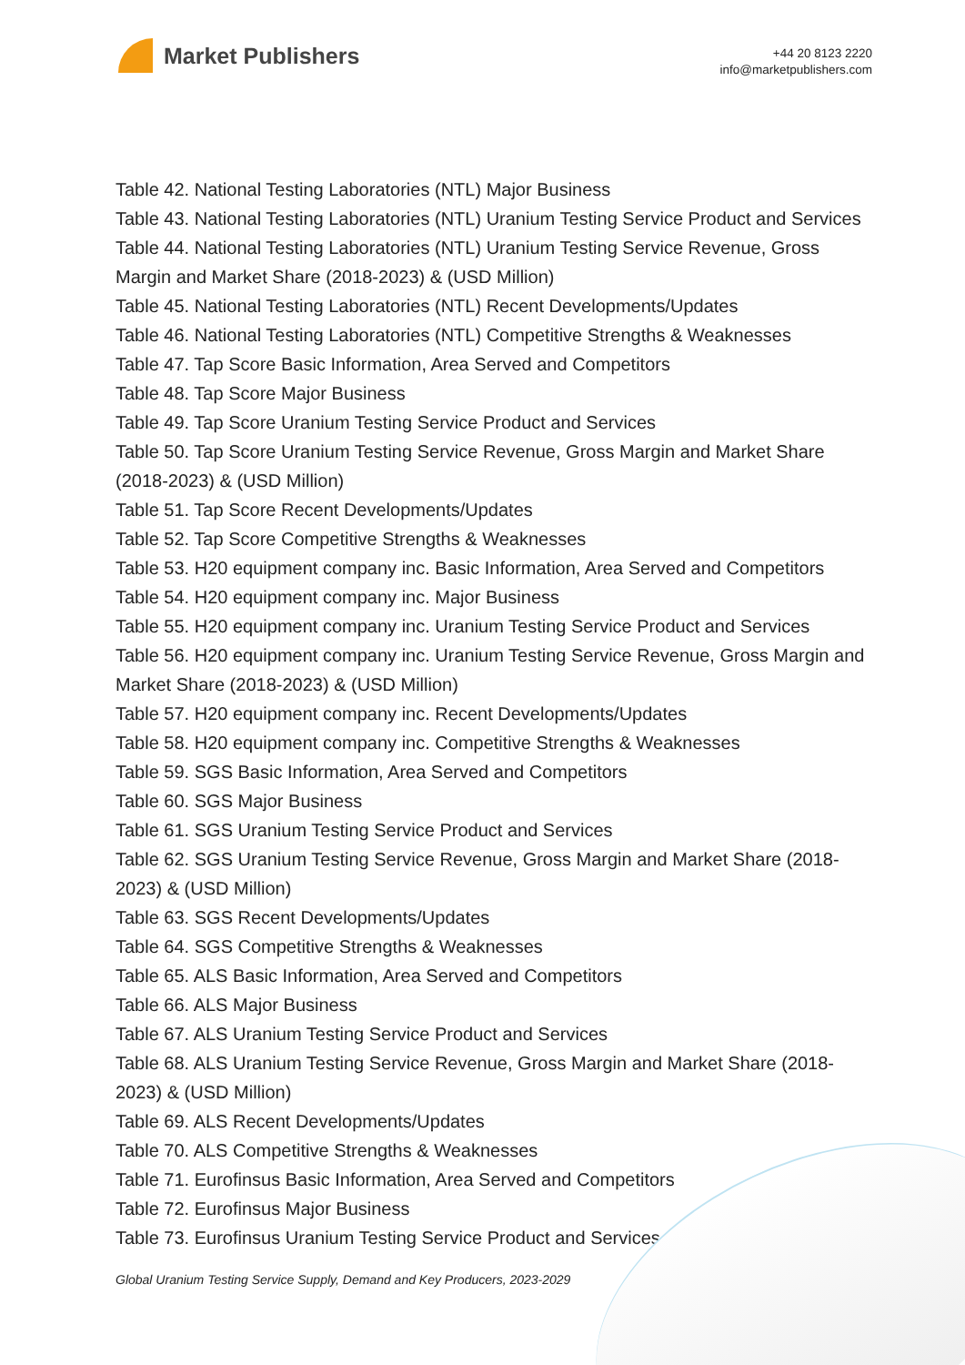Market Publishers
+44 20 8123 2220
info@marketpublishers.com
Table 42. National Testing Laboratories (NTL) Major Business
Table 43. National Testing Laboratories (NTL) Uranium Testing Service Product and Services
Table 44. National Testing Laboratories (NTL) Uranium Testing Service Revenue, Gross Margin and Market Share (2018-2023) & (USD Million)
Table 45. National Testing Laboratories (NTL) Recent Developments/Updates
Table 46. National Testing Laboratories (NTL) Competitive Strengths & Weaknesses
Table 47. Tap Score Basic Information, Area Served and Competitors
Table 48. Tap Score Major Business
Table 49. Tap Score Uranium Testing Service Product and Services
Table 50. Tap Score Uranium Testing Service Revenue, Gross Margin and Market Share (2018-2023) & (USD Million)
Table 51. Tap Score Recent Developments/Updates
Table 52. Tap Score Competitive Strengths & Weaknesses
Table 53. H20 equipment company inc. Basic Information, Area Served and Competitors
Table 54. H20 equipment company inc. Major Business
Table 55. H20 equipment company inc. Uranium Testing Service Product and Services
Table 56. H20 equipment company inc. Uranium Testing Service Revenue, Gross Margin and Market Share (2018-2023) & (USD Million)
Table 57. H20 equipment company inc. Recent Developments/Updates
Table 58. H20 equipment company inc. Competitive Strengths & Weaknesses
Table 59. SGS Basic Information, Area Served and Competitors
Table 60. SGS Major Business
Table 61. SGS Uranium Testing Service Product and Services
Table 62. SGS Uranium Testing Service Revenue, Gross Margin and Market Share (2018-2023) & (USD Million)
Table 63. SGS Recent Developments/Updates
Table 64. SGS Competitive Strengths & Weaknesses
Table 65. ALS Basic Information, Area Served and Competitors
Table 66. ALS Major Business
Table 67. ALS Uranium Testing Service Product and Services
Table 68. ALS Uranium Testing Service Revenue, Gross Margin and Market Share (2018-2023) & (USD Million)
Table 69. ALS Recent Developments/Updates
Table 70. ALS Competitive Strengths & Weaknesses
Table 71. Eurofinsus Basic Information, Area Served and Competitors
Table 72. Eurofinsus Major Business
Table 73. Eurofinsus Uranium Testing Service Product and Services
Global Uranium Testing Service Supply, Demand and Key Producers, 2023-2029